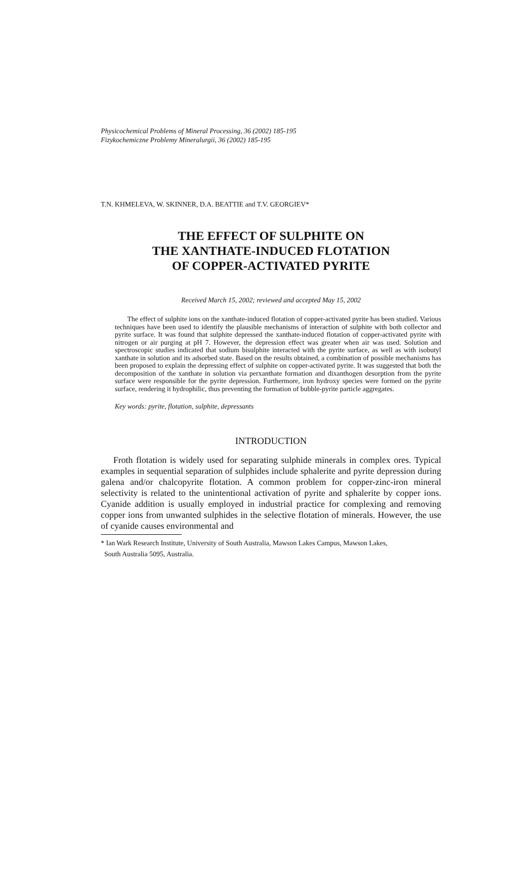Physicochemical Problems of Mineral Processing, 36 (2002) 185-195
Fizykochemiczne Problemy Mineralurgii, 36 (2002) 185-195
T.N. KHMELEVA, W. SKINNER, D.A. BEATTIE and T.V. GEORGIEV*
THE EFFECT OF SULPHITE ON
THE XANTHATE-INDUCED FLOTATION
OF COPPER-ACTIVATED PYRITE
Received March 15, 2002; reviewed and accepted May 15, 2002
The effect of sulphite ions on the xanthate-induced flotation of copper-activated pyrite has been studied. Various techniques have been used to identify the plausible mechanisms of interaction of sulphite with both collector and pyrite surface. It was found that sulphite depressed the xanthate-induced flotation of copper-activated pyrite with nitrogen or air purging at pH 7. However, the depression effect was greater when air was used. Solution and spectroscopic studies indicated that sodium bisulphite interacted with the pyrite surface, as well as with isobutyl xanthate in solution and its adsorbed state. Based on the results obtained, a combination of possible mechanisms has been proposed to explain the depressing effect of sulphite on copper-activated pyrite. It was suggested that both the decomposition of the xanthate in solution via perxanthate formation and dixanthogen desorption from the pyrite surface were responsible for the pyrite depression. Furthermore, iron hydroxy species were formed on the pyrite surface, rendering it hydrophilic, thus preventing the formation of bubble-pyrite particle aggregates.
Key words: pyrite, flotation, sulphite, depressants
INTRODUCTION
Froth flotation is widely used for separating sulphide minerals in complex ores. Typical examples in sequential separation of sulphides include sphalerite and pyrite depression during galena and/or chalcopyrite flotation. A common problem for copper-zinc-iron mineral selectivity is related to the unintentional activation of pyrite and sphalerite by copper ions. Cyanide addition is usually employed in industrial practice for complexing and removing copper ions from unwanted sulphides in the selective flotation of minerals. However, the use of cyanide causes environmental and
* Ian Wark Research Institute, University of South Australia, Mawson Lakes Campus, Mawson Lakes,
South Australia 5095, Australia.